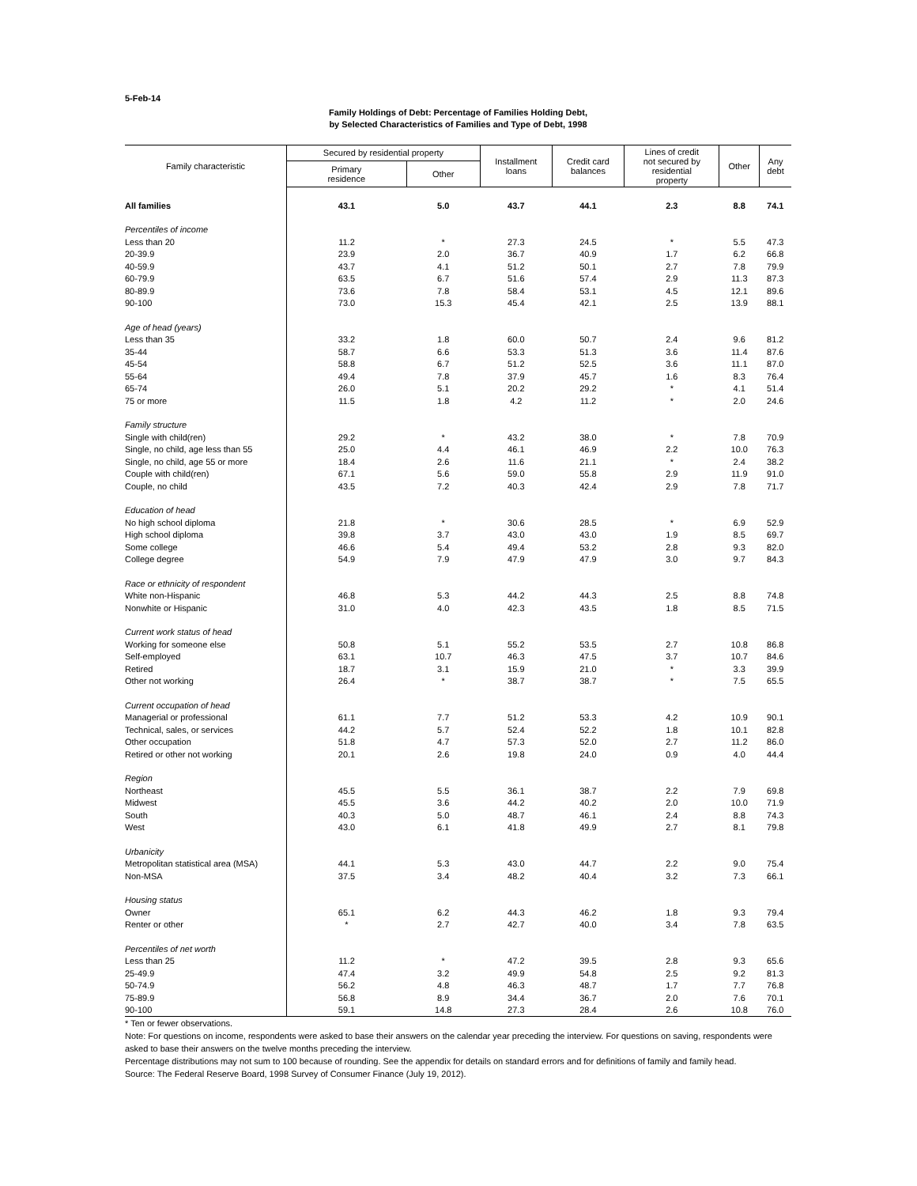5-Feb-14
Family Holdings of Debt: Percentage of Families Holding Debt,
by Selected Characteristics of Families and Type of Debt, 1998
| Family characteristic | Secured by residential property | | Installment loans | Credit card balances | Lines of credit not secured by residential property | Other | Any debt |
| --- | --- | --- | --- | --- | --- | --- | --- |
| | Primary residence | Other | | | | | |
| All families | 43.1 | 5.0 | 43.7 | 44.1 | 2.3 | 8.8 | 74.1 |
| Percentiles of income | | | | | | | |
| Less than 20 | 11.2 | * | 27.3 | 24.5 | * | 5.5 | 47.3 |
| 20-39.9 | 23.9 | 2.0 | 36.7 | 40.9 | 1.7 | 6.2 | 66.8 |
| 40-59.9 | 43.7 | 4.1 | 51.2 | 50.1 | 2.7 | 7.8 | 79.9 |
| 60-79.9 | 63.5 | 6.7 | 51.6 | 57.4 | 2.9 | 11.3 | 87.3 |
| 80-89.9 | 73.6 | 7.8 | 58.4 | 53.1 | 4.5 | 12.1 | 89.6 |
| 90-100 | 73.0 | 15.3 | 45.4 | 42.1 | 2.5 | 13.9 | 88.1 |
| Age of head (years) | | | | | | | |
| Less than 35 | 33.2 | 1.8 | 60.0 | 50.7 | 2.4 | 9.6 | 81.2 |
| 35-44 | 58.7 | 6.6 | 53.3 | 51.3 | 3.6 | 11.4 | 87.6 |
| 45-54 | 58.8 | 6.7 | 51.2 | 52.5 | 3.6 | 11.1 | 87.0 |
| 55-64 | 49.4 | 7.8 | 37.9 | 45.7 | 1.6 | 8.3 | 76.4 |
| 65-74 | 26.0 | 5.1 | 20.2 | 29.2 | * | 4.1 | 51.4 |
| 75 or more | 11.5 | 1.8 | 4.2 | 11.2 | * | 2.0 | 24.6 |
| Family structure | | | | | | | |
| Single with child(ren) | 29.2 | * | 43.2 | 38.0 | * | 7.8 | 70.9 |
| Single, no child, age less than 55 | 25.0 | 4.4 | 46.1 | 46.9 | 2.2 | 10.0 | 76.3 |
| Single, no child, age 55 or more | 18.4 | 2.6 | 11.6 | 21.1 | * | 2.4 | 38.2 |
| Couple with child(ren) | 67.1 | 5.6 | 59.0 | 55.8 | 2.9 | 11.9 | 91.0 |
| Couple, no child | 43.5 | 7.2 | 40.3 | 42.4 | 2.9 | 7.8 | 71.7 |
| Education of head | | | | | | | |
| No high school diploma | 21.8 | * | 30.6 | 28.5 | * | 6.9 | 52.9 |
| High school diploma | 39.8 | 3.7 | 43.0 | 43.0 | 1.9 | 8.5 | 69.7 |
| Some college | 46.6 | 5.4 | 49.4 | 53.2 | 2.8 | 9.3 | 82.0 |
| College degree | 54.9 | 7.9 | 47.9 | 47.9 | 3.0 | 9.7 | 84.3 |
| Race or ethnicity of respondent | | | | | | | |
| White non-Hispanic | 46.8 | 5.3 | 44.2 | 44.3 | 2.5 | 8.8 | 74.8 |
| Nonwhite or Hispanic | 31.0 | 4.0 | 42.3 | 43.5 | 1.8 | 8.5 | 71.5 |
| Current work status of head | | | | | | | |
| Working for someone else | 50.8 | 5.1 | 55.2 | 53.5 | 2.7 | 10.8 | 86.8 |
| Self-employed | 63.1 | 10.7 | 46.3 | 47.5 | 3.7 | 10.7 | 84.6 |
| Retired | 18.7 | 3.1 | 15.9 | 21.0 | * | 3.3 | 39.9 |
| Other not working | 26.4 | * | 38.7 | 38.7 | * | 7.5 | 65.5 |
| Current occupation of head | | | | | | | |
| Managerial or professional | 61.1 | 7.7 | 51.2 | 53.3 | 4.2 | 10.9 | 90.1 |
| Technical, sales, or services | 44.2 | 5.7 | 52.4 | 52.2 | 1.8 | 10.1 | 82.8 |
| Other occupation | 51.8 | 4.7 | 57.3 | 52.0 | 2.7 | 11.2 | 86.0 |
| Retired or other not working | 20.1 | 2.6 | 19.8 | 24.0 | 0.9 | 4.0 | 44.4 |
| Region | | | | | | | |
| Northeast | 45.5 | 5.5 | 36.1 | 38.7 | 2.2 | 7.9 | 69.8 |
| Midwest | 45.5 | 3.6 | 44.2 | 40.2 | 2.0 | 10.0 | 71.9 |
| South | 40.3 | 5.0 | 48.7 | 46.1 | 2.4 | 8.8 | 74.3 |
| West | 43.0 | 6.1 | 41.8 | 49.9 | 2.7 | 8.1 | 79.8 |
| Urbanicity | | | | | | | |
| Metropolitan statistical area (MSA) | 44.1 | 5.3 | 43.0 | 44.7 | 2.2 | 9.0 | 75.4 |
| Non-MSA | 37.5 | 3.4 | 48.2 | 40.4 | 3.2 | 7.3 | 66.1 |
| Housing status | | | | | | | |
| Owner | 65.1 | 6.2 | 44.3 | 46.2 | 1.8 | 9.3 | 79.4 |
| Renter or other | * | 2.7 | 42.7 | 40.0 | 3.4 | 7.8 | 63.5 |
| Percentiles of net worth | | | | | | | |
| Less than 25 | 11.2 | * | 47.2 | 39.5 | 2.8 | 9.3 | 65.6 |
| 25-49.9 | 47.4 | 3.2 | 49.9 | 54.8 | 2.5 | 9.2 | 81.3 |
| 50-74.9 | 56.2 | 4.8 | 46.3 | 48.7 | 1.7 | 7.7 | 76.8 |
| 75-89.9 | 56.8 | 8.9 | 34.4 | 36.7 | 2.0 | 7.6 | 70.1 |
| 90-100 | 59.1 | 14.8 | 27.3 | 28.4 | 2.6 | 10.8 | 76.0 |
* Ten or fewer observations.
Note: For questions on income, respondents were asked to base their answers on the calendar year preceding the interview. For questions on saving, respondents were asked to base their answers on the twelve months preceding the interview.
Percentage distributions may not sum to 100 because of rounding. See the appendix for details on standard errors and for definitions of family and family head.
Source: The Federal Reserve Board, 1998 Survey of Consumer Finance (July 19, 2012).